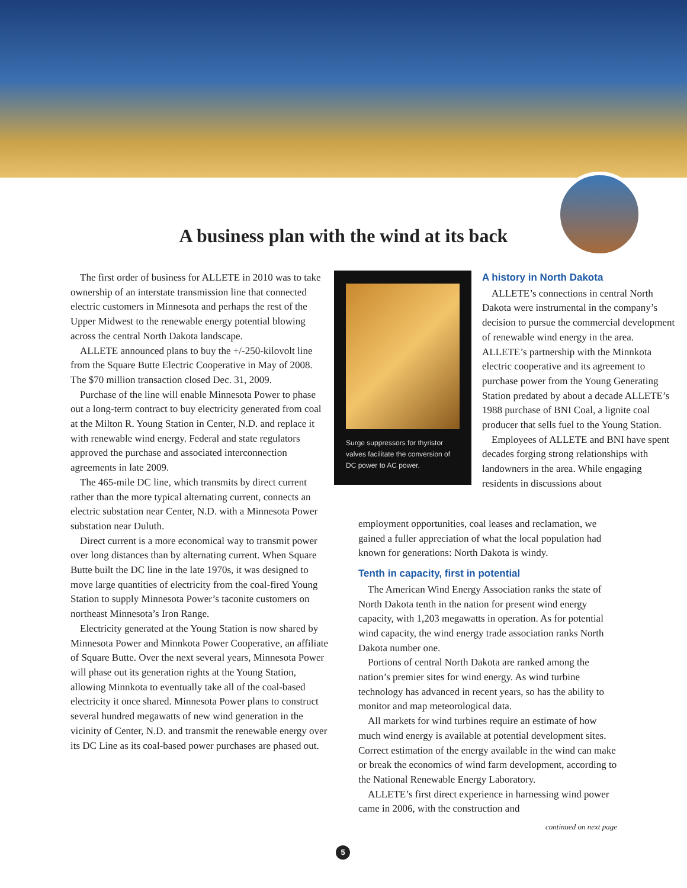A business plan with the wind at its back
The first order of business for ALLETE in 2010 was to take ownership of an interstate transmission line that connected electric customers in Minnesota and perhaps the rest of the Upper Midwest to the renewable energy potential blowing across the central North Dakota landscape.
ALLETE announced plans to buy the +/-250-kilovolt line from the Square Butte Electric Cooperative in May of 2008. The $70 million transaction closed Dec. 31, 2009.
Purchase of the line will enable Minnesota Power to phase out a long-term contract to buy electricity generated from coal at the Milton R. Young Station in Center, N.D. and replace it with renewable wind energy. Federal and state regulators approved the purchase and associated interconnection agreements in late 2009.
The 465-mile DC line, which transmits by direct current rather than the more typical alternating current, connects an electric substation near Center, N.D. with a Minnesota Power substation near Duluth.
Direct current is a more economical way to transmit power over long distances than by alternating current. When Square Butte built the DC line in the late 1970s, it was designed to move large quantities of electricity from the coal-fired Young Station to supply Minnesota Power’s taconite customers on northeast Minnesota’s Iron Range.
Electricity generated at the Young Station is now shared by Minnesota Power and Minnkota Power Cooperative, an affiliate of Square Butte. Over the next several years, Minnesota Power will phase out its generation rights at the Young Station, allowing Minnkota to eventually take all of the coal-based electricity it once shared. Minnesota Power plans to construct several hundred megawatts of new wind generation in the vicinity of Center, N.D. and transmit the renewable energy over its DC Line as its coal-based power purchases are phased out.
Surge suppressors for thyristor valves facilitate the conversion of DC power to AC power.
A history in North Dakota
ALLETE’s connections in central North Dakota were instrumental in the company’s decision to pursue the commercial development of renewable wind energy in the area. ALLETE’s partnership with the Minnkota electric cooperative and its agreement to purchase power from the Young Generating Station predated by about a decade ALLETE’s 1988 purchase of BNI Coal, a lignite coal producer that sells fuel to the Young Station.
Employees of ALLETE and BNI have spent decades forging strong relationships with landowners in the area. While engaging residents in discussions about
employment opportunities, coal leases and reclamation, we gained a fuller appreciation of what the local population had known for generations: North Dakota is windy.
Tenth in capacity, first in potential
The American Wind Energy Association ranks the state of North Dakota tenth in the nation for present wind energy capacity, with 1,203 megawatts in operation. As for potential wind capacity, the wind energy trade association ranks North Dakota number one.
Portions of central North Dakota are ranked among the nation’s premier sites for wind energy. As wind turbine technology has advanced in recent years, so has the ability to monitor and map meteorological data.
All markets for wind turbines require an estimate of how much wind energy is available at potential development sites. Correct estimation of the energy available in the wind can make or break the economics of wind farm development, according to the National Renewable Energy Laboratory.
ALLETE’s first direct experience in harnessing wind power came in 2006, with the construction and
continued on next page
5